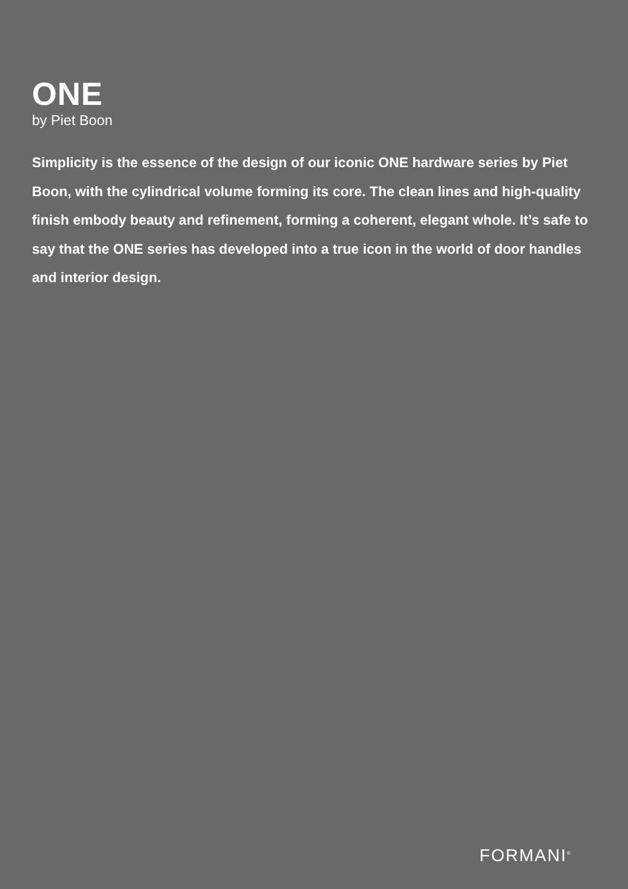ONE
by Piet Boon
Simplicity is the essence of the design of our iconic ONE hardware series by Piet Boon, with the cylindrical volume forming its core. The clean lines and high-quality finish embody beauty and refinement, forming a coherent, elegant whole. It’s safe to say that the ONE series has developed into a true icon in the world of door handles and interior design.
FORMANI<sup>®</sup>